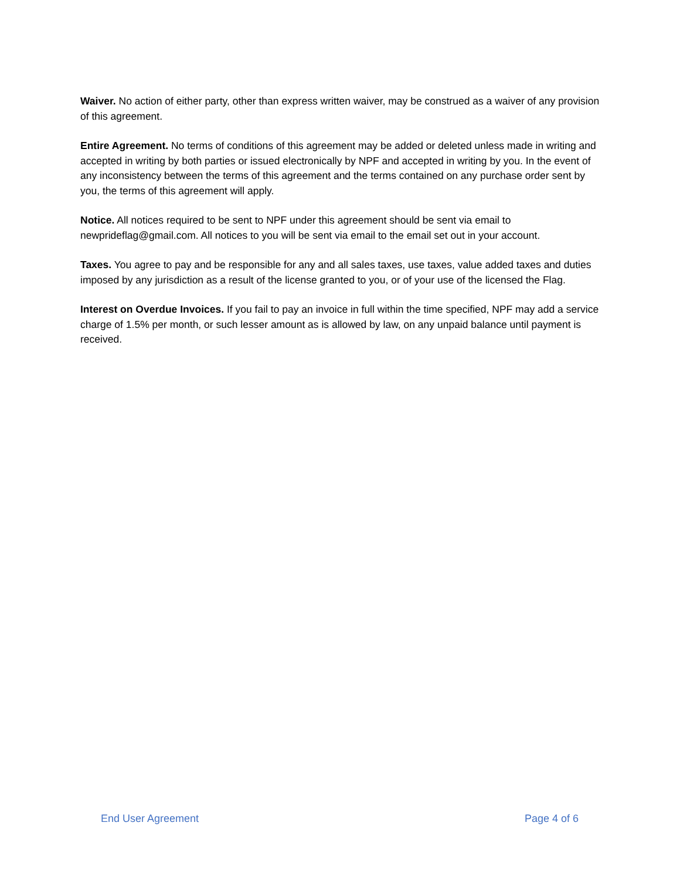Waiver. No action of either party, other than express written waiver, may be construed as a waiver of any provision of this agreement.
Entire Agreement. No terms of conditions of this agreement may be added or deleted unless made in writing and accepted in writing by both parties or issued electronically by NPF and accepted in writing by you. In the event of any inconsistency between the terms of this agreement and the terms contained on any purchase order sent by you, the terms of this agreement will apply.
Notice. All notices required to be sent to NPF under this agreement should be sent via email to newprideflag@gmail.com. All notices to you will be sent via email to the email set out in your account.
Taxes. You agree to pay and be responsible for any and all sales taxes, use taxes, value added taxes and duties imposed by any jurisdiction as a result of the license granted to you, or of your use of the licensed the Flag.
Interest on Overdue Invoices. If you fail to pay an invoice in full within the time specified, NPF may add a service charge of 1.5% per month, or such lesser amount as is allowed by law, on any unpaid balance until payment is received.
End User Agreement Page 4 of 6